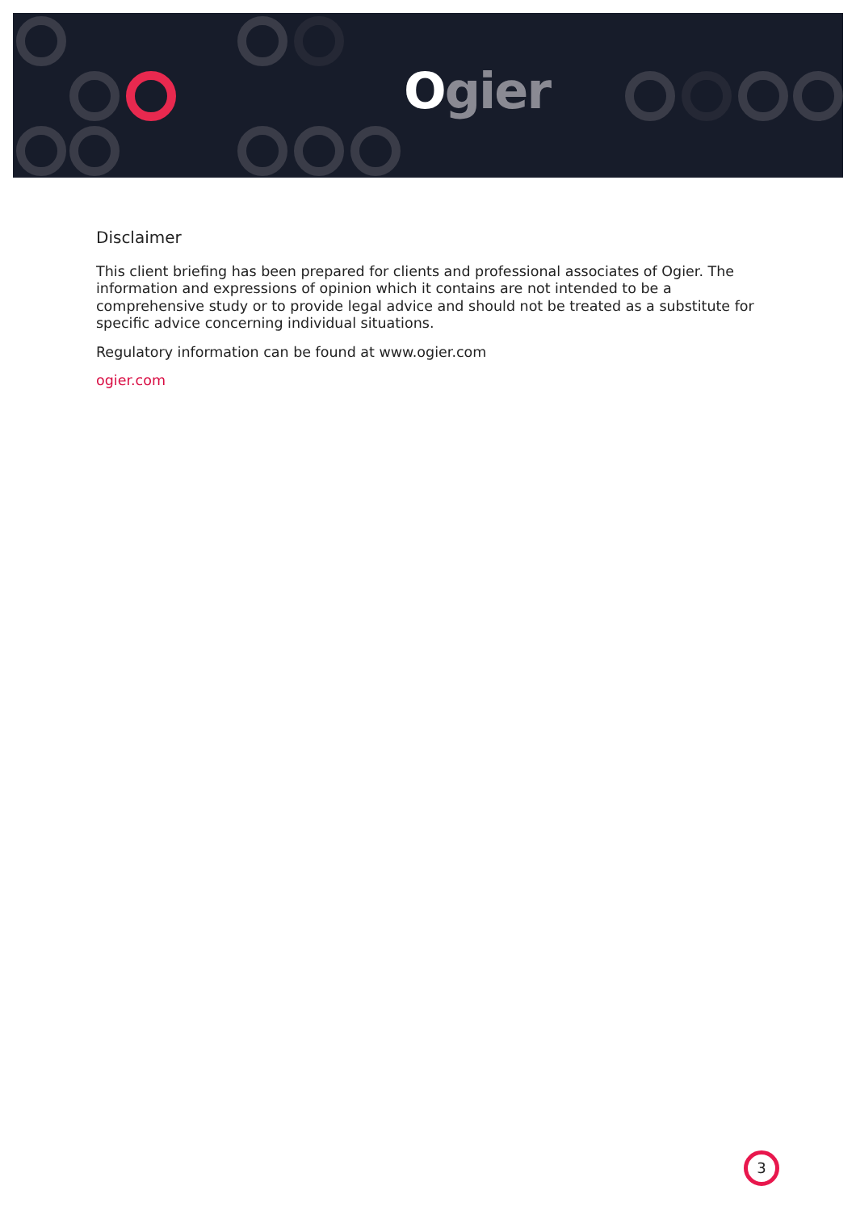Ogier
Disclaimer
This client briefing has been prepared for clients and professional associates of Ogier. The information and expressions of opinion which it contains are not intended to be a comprehensive study or to provide legal advice and should not be treated as a substitute for specific advice concerning individual situations.
Regulatory information can be found at www.ogier.com
ogier.com
3